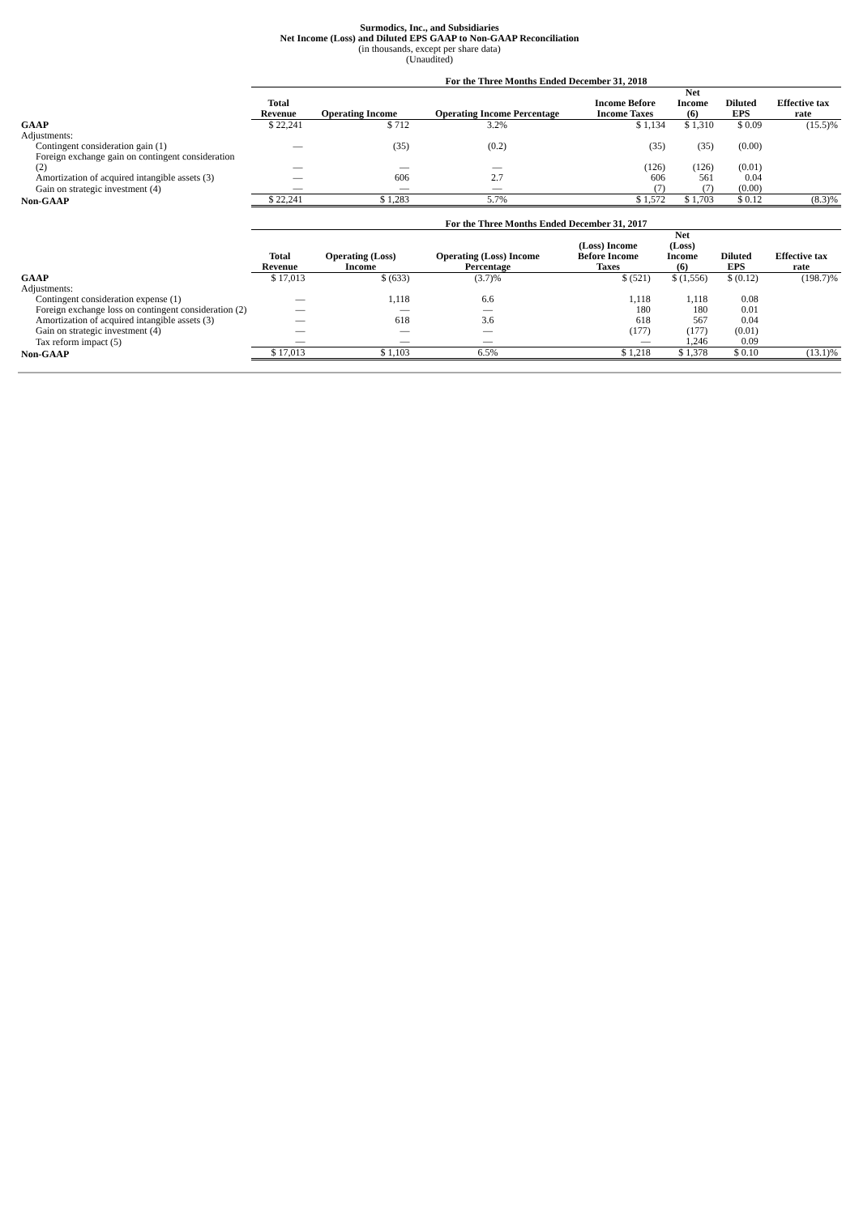Surmodics, Inc., and Subsidiaries
Net Income (Loss) and Diluted EPS GAAP to Non-GAAP Reconciliation
(in thousands, except per share data)
(Unaudited)
| | For the Three Months Ended December 31, 2018 | | | | | | |
| | Total Revenue | Operating Income | Operating Income Percentage | Income Before Income Taxes | Net Income (6) | Diluted EPS | Effective tax rate |
| GAAP | $ 22,241 | $ 712 | 3.2% | $ 1,134 | $ 1,310 | $ 0.09 | (15.5)% |
| Adjustments: | | | | | | | |
| Contingent consideration gain (1) | — | (35) | (0.2) | (35) | (35) | (0.00) | |
| Foreign exchange gain on contingent consideration (2) | — | — | — | (126) | (126) | (0.01) | |
| Amortization of acquired intangible assets (3) | — | 606 | 2.7 | 606 | 561 | 0.04 | |
| Gain on strategic investment (4) | — | — | — | (7) | (7) | (0.00) | |
| Non-GAAP | $ 22,241 | $ 1,283 | 5.7% | $ 1,572 | $ 1,703 | $ 0.12 | (8.3)% |
| | For the Three Months Ended December 31, 2017 | | | | | | |
| | Total Revenue | Operating (Loss) Income | Operating (Loss) Income Percentage | (Loss) Income Before Income Taxes | Net (Loss) Income (6) | Diluted EPS | Effective tax rate |
| GAAP | $ 17,013 | $ (633) | (3.7)% | $ (521) | $ (1,556) | $ (0.12) | (198.7)% |
| Adjustments: | | | | | | | |
| Contingent consideration expense (1) | — | 1,118 | 6.6 | 1,118 | 1,118 | 0.08 | |
| Foreign exchange loss on contingent consideration (2) | — | — | — | 180 | 180 | 0.01 | |
| Amortization of acquired intangible assets (3) | — | 618 | 3.6 | 618 | 567 | 0.04 | |
| Gain on strategic investment (4) | — | — | — | (177) | (177) | (0.01) | |
| Tax reform impact (5) | — | — | — | — | 1,246 | 0.09 | |
| Non-GAAP | $ 17,013 | $ 1,103 | 6.5% | $ 1,218 | $ 1,378 | $ 0.10 | (13.1)% |